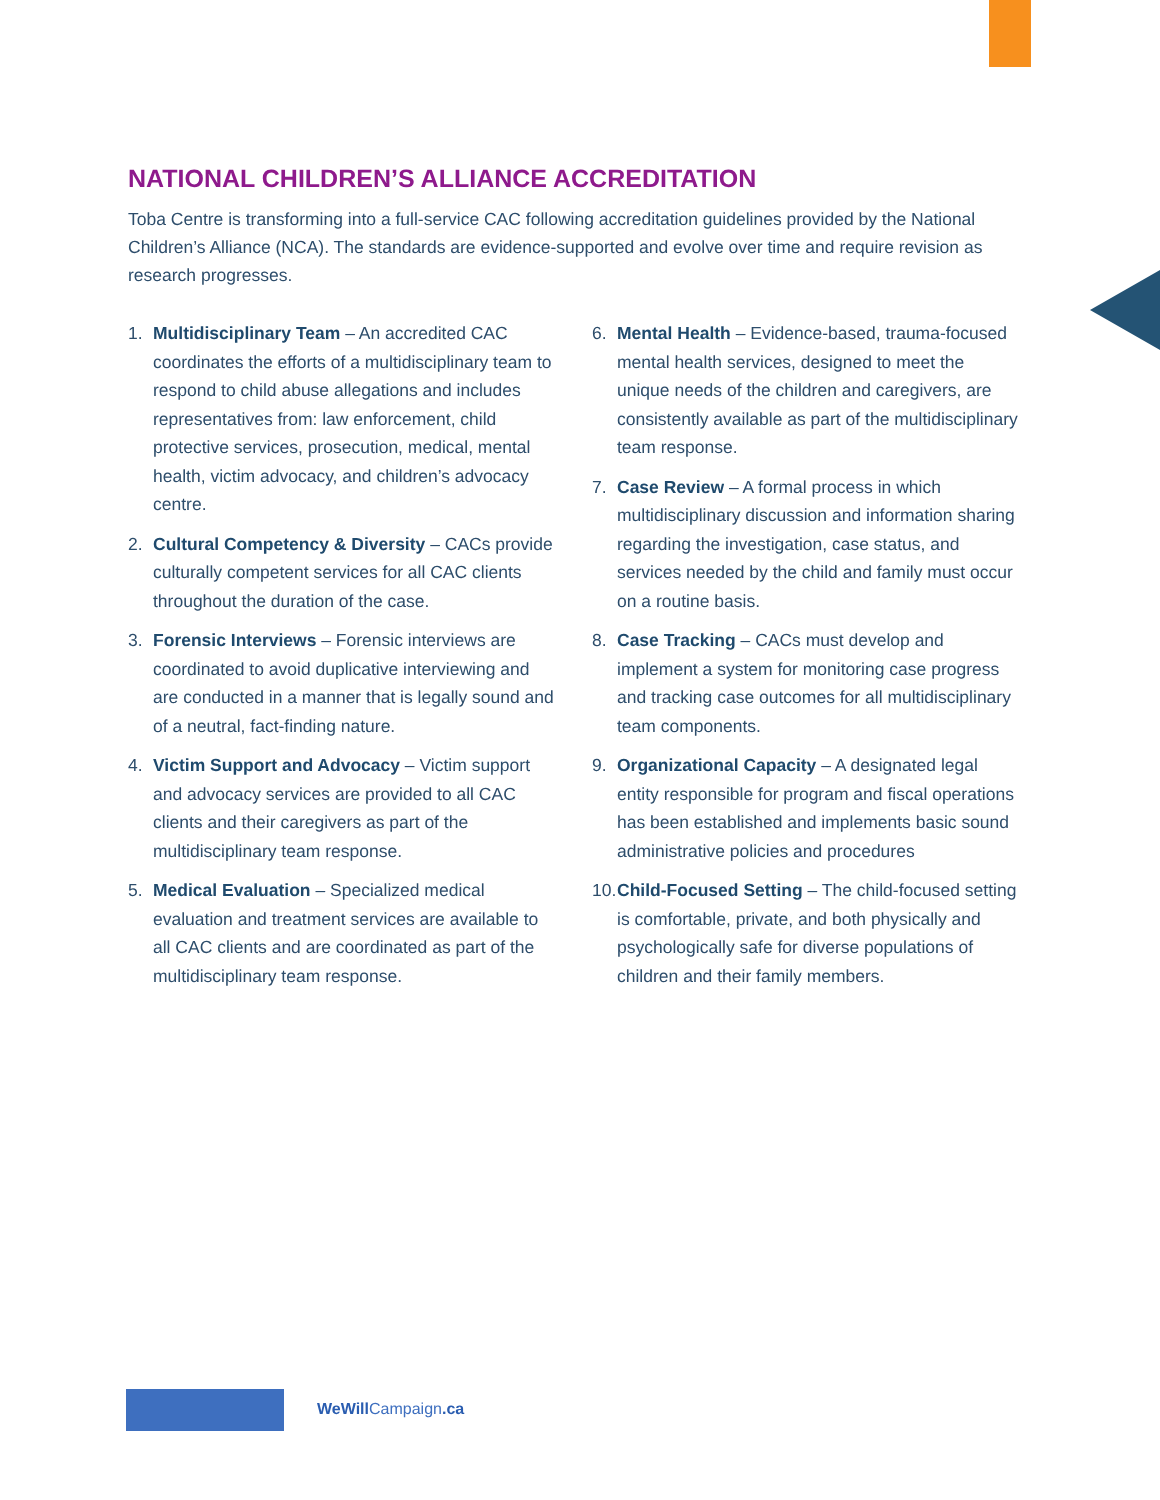NATIONAL CHILDREN’S ALLIANCE ACCREDITATION
Toba Centre is transforming into a full-service CAC following accreditation guidelines provided by the National Children’s Alliance (NCA). The standards are evidence-supported and evolve over time and require revision as research progresses.
1. Multidisciplinary Team – An accredited CAC coordinates the efforts of a multidisciplinary team to respond to child abuse allegations and includes representatives from: law enforcement, child protective services, prosecution, medical, mental health, victim advocacy, and children’s advocacy centre.
2. Cultural Competency & Diversity – CACs provide culturally competent services for all CAC clients throughout the duration of the case.
3. Forensic Interviews – Forensic interviews are coordinated to avoid duplicative interviewing and are conducted in a manner that is legally sound and of a neutral, fact-finding nature.
4. Victim Support and Advocacy – Victim support and advocacy services are provided to all CAC clients and their caregivers as part of the multidisciplinary team response.
5. Medical Evaluation – Specialized medical evaluation and treatment services are available to all CAC clients and are coordinated as part of the multidisciplinary team response.
6. Mental Health – Evidence-based, trauma-focused mental health services, designed to meet the unique needs of the children and caregivers, are consistently available as part of the multidisciplinary team response.
7. Case Review – A formal process in which multidisciplinary discussion and information sharing regarding the investigation, case status, and services needed by the child and family must occur on a routine basis.
8. Case Tracking – CACs must develop and implement a system for monitoring case progress and tracking case outcomes for all multidisciplinary team components.
9. Organizational Capacity – A designated legal entity responsible for program and fiscal operations has been established and implements basic sound administrative policies and procedures
10. Child-Focused Setting – The child-focused setting is comfortable, private, and both physically and psychologically safe for diverse populations of children and their family members.
WeWill Campaign.ca